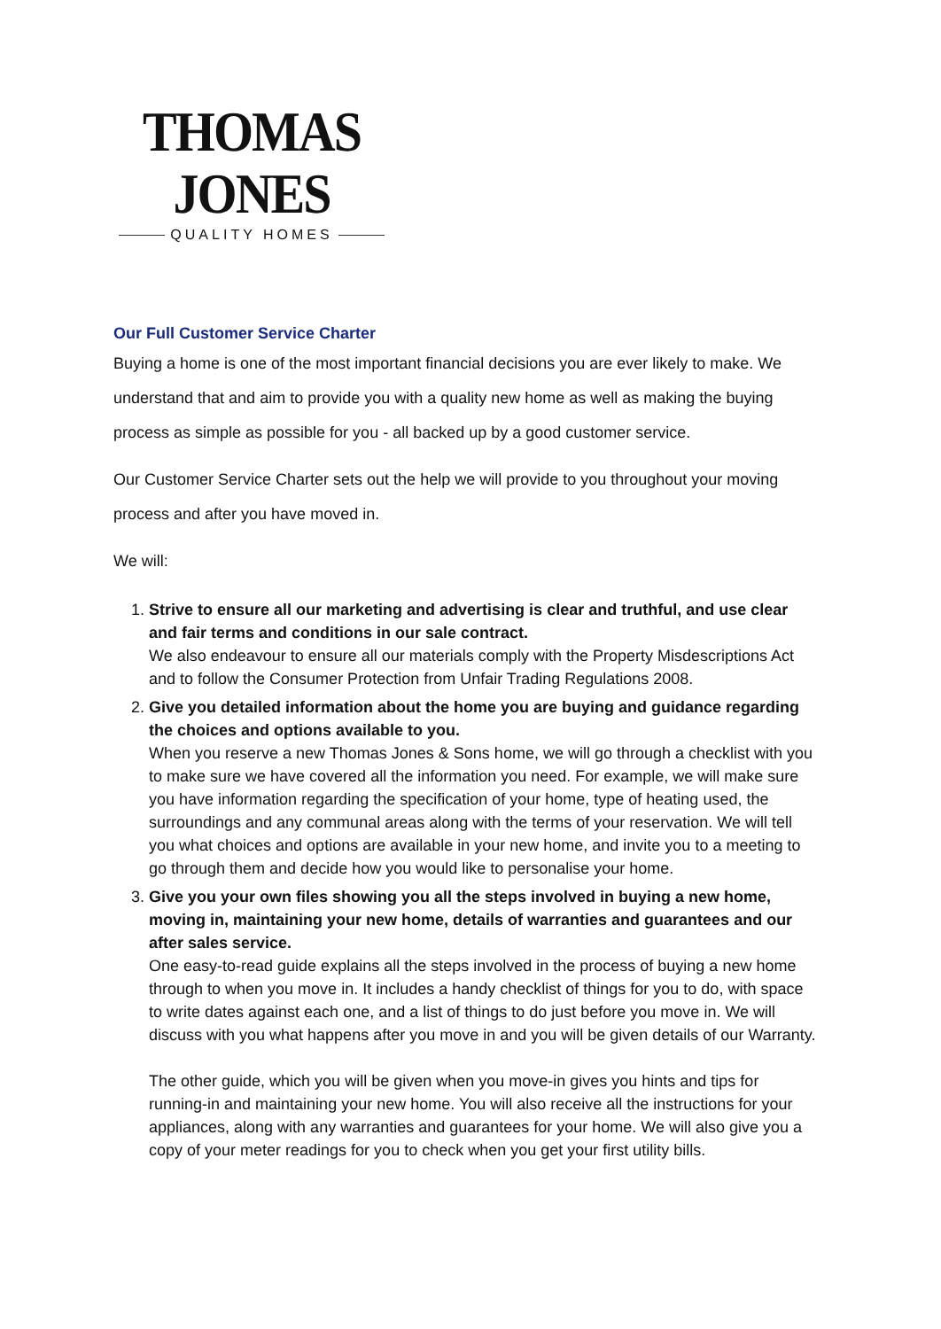THOMAS JONES
QUALITY HOMES
Our Full Customer Service Charter
Buying a home is one of the most important financial decisions you are ever likely to make. We understand that and aim to provide you with a quality new home as well as making the buying process as simple as possible for you - all backed up by a good customer service.
Our Customer Service Charter sets out the help we will provide to you throughout your moving process and after you have moved in.
We will:
1. Strive to ensure all our marketing and advertising is clear and truthful, and use clear and fair terms and conditions in our sale contract.
We also endeavour to ensure all our materials comply with the Property Misdescriptions Act and to follow the Consumer Protection from Unfair Trading Regulations 2008.
2. Give you detailed information about the home you are buying and guidance regarding the choices and options available to you.
When you reserve a new Thomas Jones & Sons home, we will go through a checklist with you to make sure we have covered all the information you need. For example, we will make sure you have information regarding the specification of your home, type of heating used, the surroundings and any communal areas along with the terms of your reservation. We will tell you what choices and options are available in your new home, and invite you to a meeting to go through them and decide how you would like to personalise your home.
3. Give you your own files showing you all the steps involved in buying a new home, moving in, maintaining your new home, details of warranties and guarantees and our after sales service.
One easy-to-read guide explains all the steps involved in the process of buying a new home through to when you move in. It includes a handy checklist of things for you to do, with space to write dates against each one, and a list of things to do just before you move in. We will discuss with you what happens after you move in and you will be given details of our Warranty.
The other guide, which you will be given when you move-in gives you hints and tips for running-in and maintaining your new home. You will also receive all the instructions for your appliances, along with any warranties and guarantees for your home. We will also give you a copy of your meter readings for you to check when you get your first utility bills.